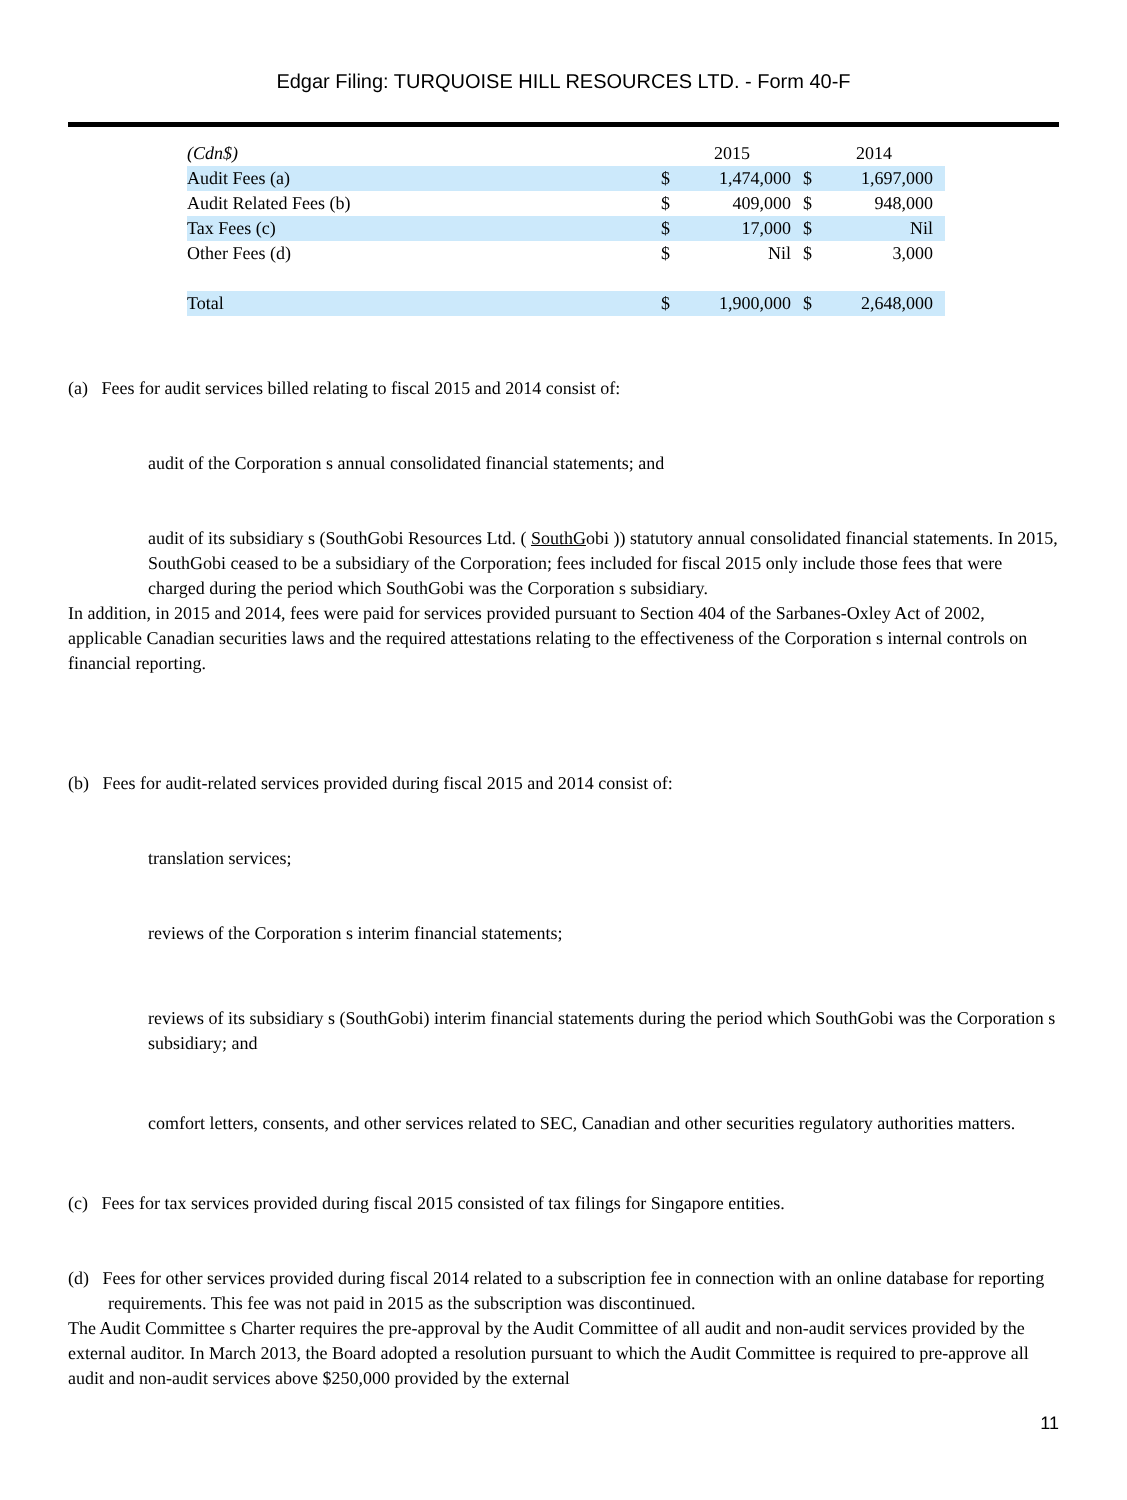Edgar Filing: TURQUOISE HILL RESOURCES LTD. - Form 40-F
| (Cdn$) | 2015 | | 2014 | |
| --- | --- | --- | --- | --- |
| Audit Fees (a) | $ | 1,474,000 | $ | 1,697,000 |
| Audit Related Fees (b) | $ | 409,000 | $ | 948,000 |
| Tax Fees (c) | $ | 17,000 | $ | Nil |
| Other Fees (d) | $ | Nil | $ | 3,000 |
| Total | $ | 1,900,000 | $ | 2,648,000 |
(a) Fees for audit services billed relating to fiscal 2015 and 2014 consist of:
audit of the Corporation s annual consolidated financial statements; and
audit of its subsidiary s (SouthGobi Resources Ltd. ( SouthGobi )) statutory annual consolidated financial statements. In 2015, SouthGobi ceased to be a subsidiary of the Corporation; fees included for fiscal 2015 only include those fees that were charged during the period which SouthGobi was the Corporation s subsidiary.
In addition, in 2015 and 2014, fees were paid for services provided pursuant to Section 404 of the Sarbanes-Oxley Act of 2002, applicable Canadian securities laws and the required attestations relating to the effectiveness of the Corporation s internal controls on financial reporting.
(b) Fees for audit-related services provided during fiscal 2015 and 2014 consist of:
translation services;
reviews of the Corporation s interim financial statements;
reviews of its subsidiary s (SouthGobi) interim financial statements during the period which SouthGobi was the Corporation s subsidiary; and
comfort letters, consents, and other services related to SEC, Canadian and other securities regulatory authorities matters.
(c) Fees for tax services provided during fiscal 2015 consisted of tax filings for Singapore entities.
(d) Fees for other services provided during fiscal 2014 related to a subscription fee in connection with an online database for reporting requirements. This fee was not paid in 2015 as the subscription was discontinued.
The Audit Committee s Charter requires the pre-approval by the Audit Committee of all audit and non-audit services provided by the external auditor. In March 2013, the Board adopted a resolution pursuant to which the Audit Committee is required to pre-approve all audit and non-audit services above $250,000 provided by the external
11